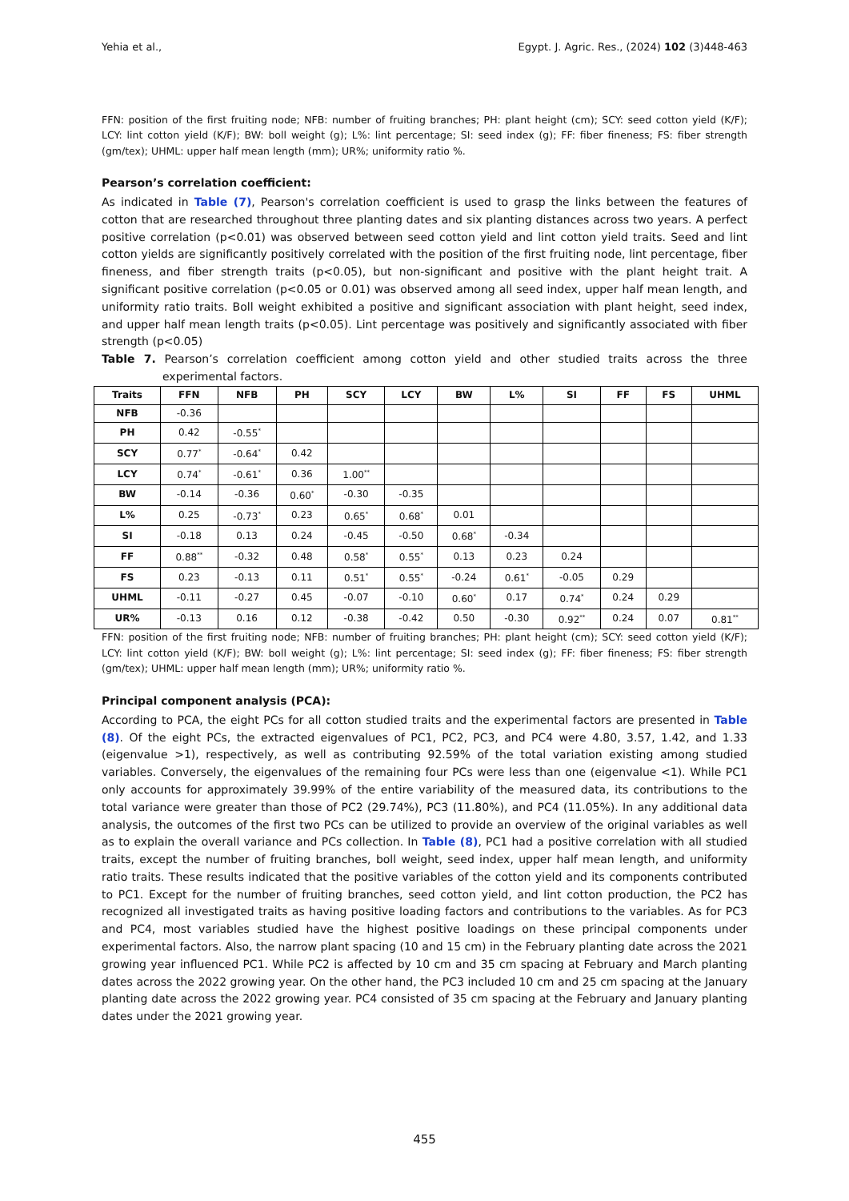Yehia et al., Egypt. J. Agric. Res., (2024) 102 (3)448-463
FFN: position of the first fruiting node; NFB: number of fruiting branches; PH: plant height (cm); SCY: seed cotton yield (K/F); LCY: lint cotton yield (K/F); BW: boll weight (g); L%: lint percentage; SI: seed index (g); FF: fiber fineness; FS: fiber strength (gm/tex); UHML: upper half mean length (mm); UR%; uniformity ratio %.
Pearson’s correlation coefficient:
As indicated in Table (7), Pearson's correlation coefficient is used to grasp the links between the features of cotton that are researched throughout three planting dates and six planting distances across two years. A perfect positive correlation (p<0.01) was observed between seed cotton yield and lint cotton yield traits. Seed and lint cotton yields are significantly positively correlated with the position of the first fruiting node, lint percentage, fiber fineness, and fiber strength traits (p<0.05), but non-significant and positive with the plant height trait. A significant positive correlation (p<0.05 or 0.01) was observed among all seed index, upper half mean length, and uniformity ratio traits. Boll weight exhibited a positive and significant association with plant height, seed index, and upper half mean length traits (p<0.05). Lint percentage was positively and significantly associated with fiber strength (p<0.05)
Table 7. Pearson’s correlation coefficient among cotton yield and other studied traits across the three experimental factors.
| Traits | FFN | NFB | PH | SCY | LCY | BW | L% | SI | FF | FS | UHML |
| --- | --- | --- | --- | --- | --- | --- | --- | --- | --- | --- | --- |
| NFB | -0.36 | | | | | | | | | | |
| PH | 0.42 | -0.55<sup>*</sup> | | | | | | | | | |
| SCY | 0.77<sup>*</sup> | -0.64<sup>*</sup> | 0.42 | | | | | | | | |
| LCY | 0.74<sup>*</sup> | -0.61<sup>*</sup> | 0.36 | 1.00<sup>**</sup> | | | | | | | |
| BW | -0.14 | -0.36 | 0.60<sup>*</sup> | -0.30 | -0.35 | | | | | | |
| L% | 0.25 | -0.73<sup>*</sup> | 0.23 | 0.65<sup>*</sup> | 0.68<sup>*</sup> | 0.01 | | | | | |
| SI | -0.18 | 0.13 | 0.24 | -0.45 | -0.50 | 0.68<sup>*</sup> | -0.34 | | | | |
| FF | 0.88<sup>**</sup> | -0.32 | 0.48 | 0.58<sup>*</sup> | 0.55<sup>*</sup> | 0.13 | 0.23 | 0.24 | | | |
| FS | 0.23 | -0.13 | 0.11 | 0.51<sup>*</sup> | 0.55<sup>*</sup> | -0.24 | 0.61<sup>*</sup> | -0.05 | 0.29 | | |
| UHML | -0.11 | -0.27 | 0.45 | -0.07 | -0.10 | 0.60<sup>*</sup> | 0.17 | 0.74<sup>*</sup> | 0.24 | 0.29 | |
| UR% | -0.13 | 0.16 | 0.12 | -0.38 | -0.42 | 0.50 | -0.30 | 0.92<sup>**</sup> | 0.24 | 0.07 | 0.81<sup>**</sup> |
FFN: position of the first fruiting node; NFB: number of fruiting branches; PH: plant height (cm); SCY: seed cotton yield (K/F); LCY: lint cotton yield (K/F); BW: boll weight (g); L%: lint percentage; SI: seed index (g); FF: fiber fineness; FS: fiber strength (gm/tex); UHML: upper half mean length (mm); UR%; uniformity ratio %.
Principal component analysis (PCA):
According to PCA, the eight PCs for all cotton studied traits and the experimental factors are presented in Table (8). Of the eight PCs, the extracted eigenvalues of PC1, PC2, PC3, and PC4 were 4.80, 3.57, 1.42, and 1.33 (eigenvalue >1), respectively, as well as contributing 92.59% of the total variation existing among studied variables. Conversely, the eigenvalues of the remaining four PCs were less than one (eigenvalue <1). While PC1 only accounts for approximately 39.99% of the entire variability of the measured data, its contributions to the total variance were greater than those of PC2 (29.74%), PC3 (11.80%), and PC4 (11.05%). In any additional data analysis, the outcomes of the first two PCs can be utilized to provide an overview of the original variables as well as to explain the overall variance and PCs collection. In Table (8), PC1 had a positive correlation with all studied traits, except the number of fruiting branches, boll weight, seed index, upper half mean length, and uniformity ratio traits. These results indicated that the positive variables of the cotton yield and its components contributed to PC1. Except for the number of fruiting branches, seed cotton yield, and lint cotton production, the PC2 has recognized all investigated traits as having positive loading factors and contributions to the variables. As for PC3 and PC4, most variables studied have the highest positive loadings on these principal components under experimental factors. Also, the narrow plant spacing (10 and 15 cm) in the February planting date across the 2021 growing year influenced PC1. While PC2 is affected by 10 cm and 35 cm spacing at February and March planting dates across the 2022 growing year. On the other hand, the PC3 included 10 cm and 25 cm spacing at the January planting date across the 2022 growing year. PC4 consisted of 35 cm spacing at the February and January planting dates under the 2021 growing year.
455